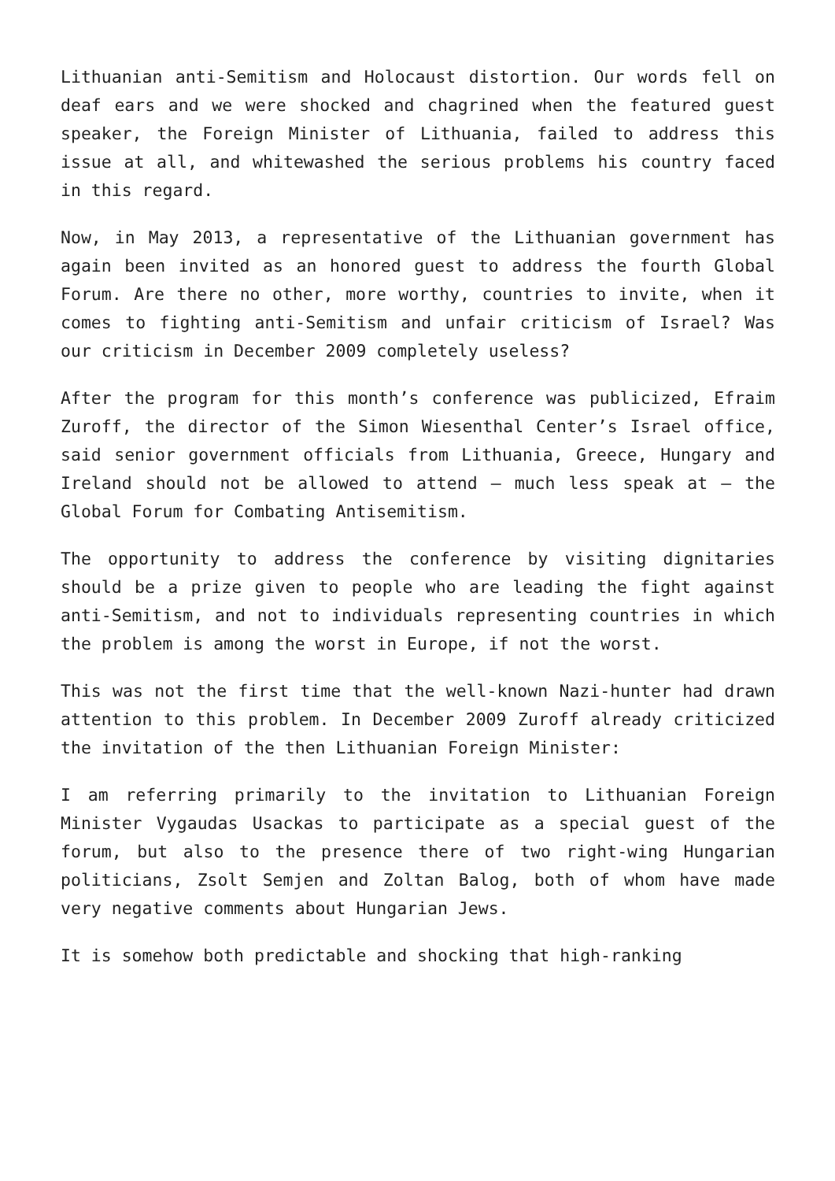Lithuanian anti-Semitism and Holocaust distortion. Our words fell on deaf ears and we were shocked and chagrined when the featured guest speaker, the Foreign Minister of Lithuania, failed to address this issue at all, and whitewashed the serious problems his country faced in this regard.
Now, in May 2013, a representative of the Lithuanian government has again been invited as an honored guest to address the fourth Global Forum. Are there no other, more worthy, countries to invite, when it comes to fighting anti-Semitism and unfair criticism of Israel? Was our criticism in December 2009 completely useless?
After the program for this month’s conference was publicized, Efraim Zuroff, the director of the Simon Wiesenthal Center’s Israel office, said senior government officials from Lithuania, Greece, Hungary and Ireland should not be allowed to attend – much less speak at – the Global Forum for Combating Antisemitism.
The opportunity to address the conference by visiting dignitaries should be a prize given to people who are leading the fight against anti-Semitism, and not to individuals representing countries in which the problem is among the worst in Europe, if not the worst.
This was not the first time that the well-known Nazi-hunter had drawn attention to this problem. In December 2009 Zuroff already criticized the invitation of the then Lithuanian Foreign Minister:
I am referring primarily to the invitation to Lithuanian Foreign Minister Vygaudas Usackas to participate as a special guest of the forum, but also to the presence there of two right-wing Hungarian politicians, Zsolt Semjen and Zoltan Balog, both of whom have made very negative comments about Hungarian Jews.
It is somehow both predictable and shocking that high-ranking